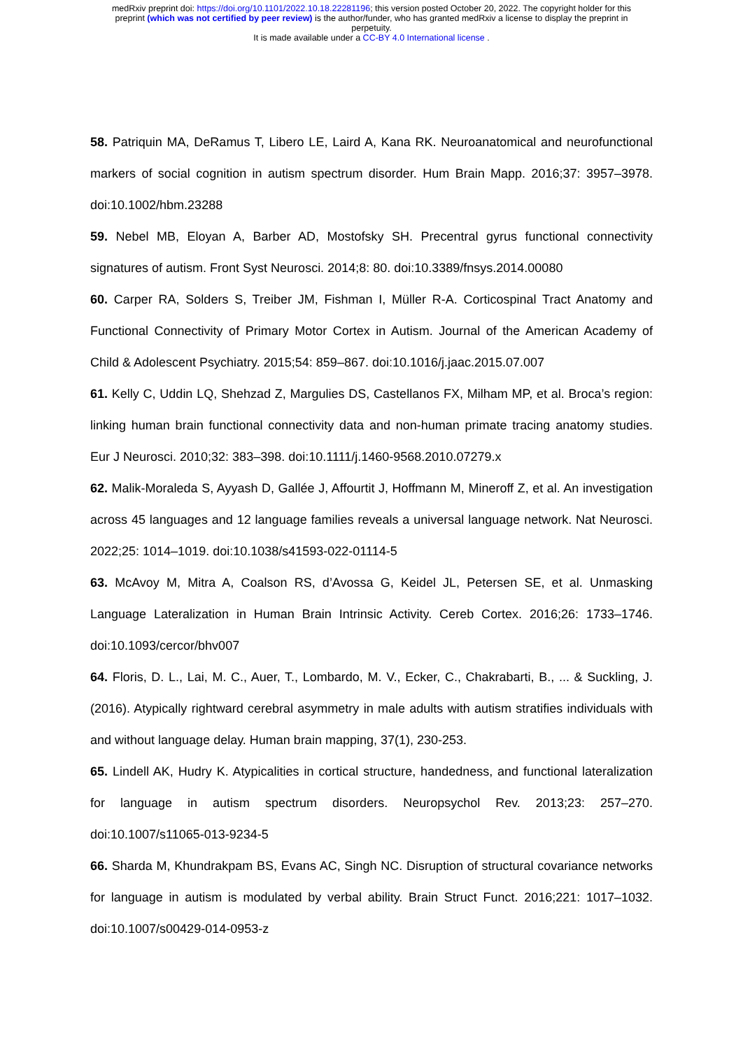medRxiv preprint doi: https://doi.org/10.1101/2022.10.18.22281196; this version posted October 20, 2022. The copyright holder for this
preprint (which was not certified by peer review) is the author/funder, who has granted medRxiv a license to display the preprint in
perpetuity.
It is made available under a CC-BY 4.0 International license .
58. Patriquin MA, DeRamus T, Libero LE, Laird A, Kana RK. Neuroanatomical and neurofunctional markers of social cognition in autism spectrum disorder. Hum Brain Mapp. 2016;37: 3957–3978. doi:10.1002/hbm.23288
59. Nebel MB, Eloyan A, Barber AD, Mostofsky SH. Precentral gyrus functional connectivity signatures of autism. Front Syst Neurosci. 2014;8: 80. doi:10.3389/fnsys.2014.00080
60. Carper RA, Solders S, Treiber JM, Fishman I, Müller R-A. Corticospinal Tract Anatomy and Functional Connectivity of Primary Motor Cortex in Autism. Journal of the American Academy of Child & Adolescent Psychiatry. 2015;54: 859–867. doi:10.1016/j.jaac.2015.07.007
61. Kelly C, Uddin LQ, Shehzad Z, Margulies DS, Castellanos FX, Milham MP, et al. Broca’s region: linking human brain functional connectivity data and non-human primate tracing anatomy studies. Eur J Neurosci. 2010;32: 383–398. doi:10.1111/j.1460-9568.2010.07279.x
62. Malik-Moraleda S, Ayyash D, Gallée J, Affourtit J, Hoffmann M, Mineroff Z, et al. An investigation across 45 languages and 12 language families reveals a universal language network. Nat Neurosci. 2022;25: 1014–1019. doi:10.1038/s41593-022-01114-5
63. McAvoy M, Mitra A, Coalson RS, d’Avossa G, Keidel JL, Petersen SE, et al. Unmasking Language Lateralization in Human Brain Intrinsic Activity. Cereb Cortex. 2016;26: 1733–1746. doi:10.1093/cercor/bhv007
64. Floris, D. L., Lai, M. C., Auer, T., Lombardo, M. V., Ecker, C., Chakrabarti, B., ... & Suckling, J. (2016). Atypically rightward cerebral asymmetry in male adults with autism stratifies individuals with and without language delay. Human brain mapping, 37(1), 230-253.
65. Lindell AK, Hudry K. Atypicalities in cortical structure, handedness, and functional lateralization for language in autism spectrum disorders. Neuropsychol Rev. 2013;23: 257–270. doi:10.1007/s11065-013-9234-5
66. Sharda M, Khundrakpam BS, Evans AC, Singh NC. Disruption of structural covariance networks for language in autism is modulated by verbal ability. Brain Struct Funct. 2016;221: 1017–1032. doi:10.1007/s00429-014-0953-z